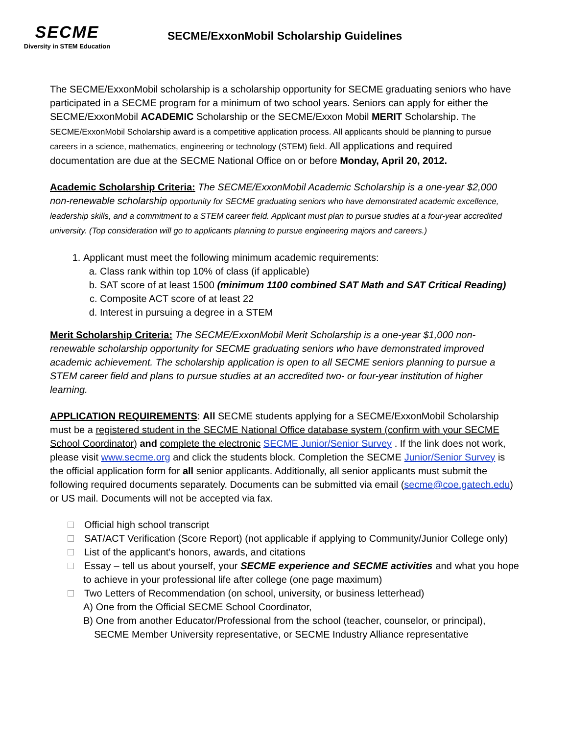SECME
Diversity in STEM Education
SECME/ExxonMobil Scholarship Guidelines
The SECME/ExxonMobil scholarship is a scholarship opportunity for SECME graduating seniors who have participated in a SECME program for a minimum of two school years. Seniors can apply for either the SECME/ExxonMobil ACADEMIC Scholarship or the SECME/Exxon Mobil MERIT Scholarship. The SECME/ExxonMobil Scholarship award is a competitive application process. All applicants should be planning to pursue careers in a science, mathematics, engineering or technology (STEM) field. All applications and required documentation are due at the SECME National Office on or before Monday, April 20, 2012.
Academic Scholarship Criteria: The SECME/ExxonMobil Academic Scholarship is a one-year $2,000 non-renewable scholarship opportunity for SECME graduating seniors who have demonstrated academic excellence, leadership skills, and a commitment to a STEM career field. Applicant must plan to pursue studies at a four-year accredited university. (Top consideration will go to applicants planning to pursue engineering majors and careers.)
1. Applicant must meet the following minimum academic requirements:
a. Class rank within top 10% of class (if applicable)
b. SAT score of at least 1500 (minimum 1100 combined SAT Math and SAT Critical Reading)
c. Composite ACT score of at least 22
d. Interest in pursuing a degree in a STEM
Merit Scholarship Criteria: The SECME/ExxonMobil Merit Scholarship is a one-year $1,000 non-renewable scholarship opportunity for SECME graduating seniors who have demonstrated improved academic achievement. The scholarship application is open to all SECME seniors planning to pursue a STEM career field and plans to pursue studies at an accredited two- or four-year institution of higher learning.
APPLICATION REQUIREMENTS: All SECME students applying for a SECME/ExxonMobil Scholarship must be a registered student in the SECME National Office database system (confirm with your SECME School Coordinator) and complete the electronic SECME Junior/Senior Survey . If the link does not work, please visit www.secme.org and click the students block. Completion the SECME Junior/Senior Survey is the official application form for all senior applicants. Additionally, all senior applicants must submit the following required documents separately. Documents can be submitted via email (secme@coe.gatech.edu) or US mail. Documents will not be accepted via fax.
Official high school transcript
SAT/ACT Verification (Score Report) (not applicable if applying to Community/Junior College only)
List of the applicant's honors, awards, and citations
Essay – tell us about yourself, your SECME experience and SECME activities and what you hope to achieve in your professional life after college (one page maximum)
Two Letters of Recommendation (on school, university, or business letterhead)
A) One from the Official SECME School Coordinator,
B) One from another Educator/Professional from the school (teacher, counselor, or principal),
SECME Member University representative, or SECME Industry Alliance representative